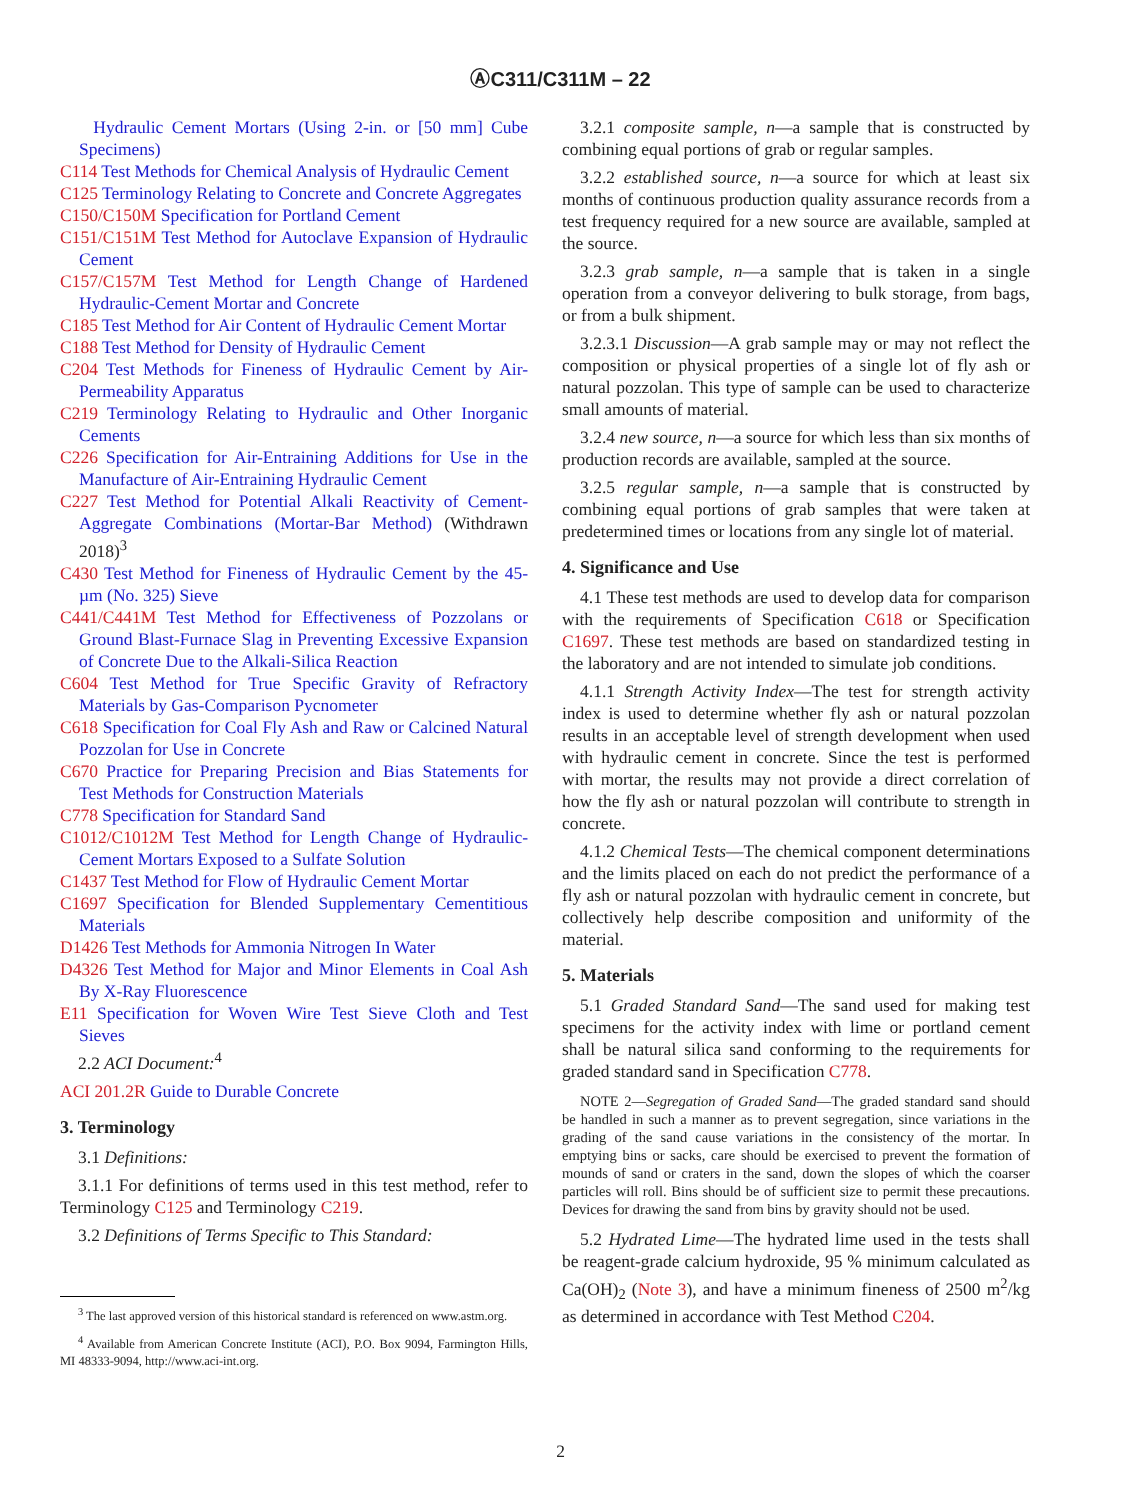ⒶC311/C311M – 22
Hydraulic Cement Mortars (Using 2-in. or [50 mm] Cube Specimens)
C114 Test Methods for Chemical Analysis of Hydraulic Cement
C125 Terminology Relating to Concrete and Concrete Aggregates
C150/C150M Specification for Portland Cement
C151/C151M Test Method for Autoclave Expansion of Hydraulic Cement
C157/C157M Test Method for Length Change of Hardened Hydraulic-Cement Mortar and Concrete
C185 Test Method for Air Content of Hydraulic Cement Mortar
C188 Test Method for Density of Hydraulic Cement
C204 Test Methods for Fineness of Hydraulic Cement by Air-Permeability Apparatus
C219 Terminology Relating to Hydraulic and Other Inorganic Cements
C226 Specification for Air-Entraining Additions for Use in the Manufacture of Air-Entraining Hydraulic Cement
C227 Test Method for Potential Alkali Reactivity of Cement-Aggregate Combinations (Mortar-Bar Method) (Withdrawn 2018)<sup>3</sup>
C430 Test Method for Fineness of Hydraulic Cement by the 45-µm (No. 325) Sieve
C441/C441M Test Method for Effectiveness of Pozzolans or Ground Blast-Furnace Slag in Preventing Excessive Expansion of Concrete Due to the Alkali-Silica Reaction
C604 Test Method for True Specific Gravity of Refractory Materials by Gas-Comparison Pycnometer
C618 Specification for Coal Fly Ash and Raw or Calcined Natural Pozzolan for Use in Concrete
C670 Practice for Preparing Precision and Bias Statements for Test Methods for Construction Materials
C778 Specification for Standard Sand
C1012/C1012M Test Method for Length Change of Hydraulic-Cement Mortars Exposed to a Sulfate Solution
C1437 Test Method for Flow of Hydraulic Cement Mortar
C1697 Specification for Blended Supplementary Cementitious Materials
D1426 Test Methods for Ammonia Nitrogen In Water
D4326 Test Method for Major and Minor Elements in Coal Ash By X-Ray Fluorescence
E11 Specification for Woven Wire Test Sieve Cloth and Test Sieves
2.2 ACI Document:<sup>4</sup>
ACI 201.2R Guide to Durable Concrete
3. Terminology
3.1 Definitions:
3.1.1 For definitions of terms used in this test method, refer to Terminology C125 and Terminology C219.
3.2 Definitions of Terms Specific to This Standard:
<sup>3</sup> The last approved version of this historical standard is referenced on www.astm.org.
<sup>4</sup> Available from American Concrete Institute (ACI), P.O. Box 9094, Farmington Hills, MI 48333-9094, http://www.aci-int.org.
3.2.1 composite sample, n—a sample that is constructed by combining equal portions of grab or regular samples.
3.2.2 established source, n—a source for which at least six months of continuous production quality assurance records from a test frequency required for a new source are available, sampled at the source.
3.2.3 grab sample, n—a sample that is taken in a single operation from a conveyor delivering to bulk storage, from bags, or from a bulk shipment.
3.2.3.1 Discussion—A grab sample may or may not reflect the composition or physical properties of a single lot of fly ash or natural pozzolan. This type of sample can be used to characterize small amounts of material.
3.2.4 new source, n—a source for which less than six months of production records are available, sampled at the source.
3.2.5 regular sample, n—a sample that is constructed by combining equal portions of grab samples that were taken at predetermined times or locations from any single lot of material.
4. Significance and Use
4.1 These test methods are used to develop data for comparison with the requirements of Specification C618 or Specification C1697. These test methods are based on standardized testing in the laboratory and are not intended to simulate job conditions.
4.1.1 Strength Activity Index—The test for strength activity index is used to determine whether fly ash or natural pozzolan results in an acceptable level of strength development when used with hydraulic cement in concrete. Since the test is performed with mortar, the results may not provide a direct correlation of how the fly ash or natural pozzolan will contribute to strength in concrete.
4.1.2 Chemical Tests—The chemical component determinations and the limits placed on each do not predict the performance of a fly ash or natural pozzolan with hydraulic cement in concrete, but collectively help describe composition and uniformity of the material.
5. Materials
5.1 Graded Standard Sand—The sand used for making test specimens for the activity index with lime or portland cement shall be natural silica sand conforming to the requirements for graded standard sand in Specification C778.
NOTE 2—Segregation of Graded Sand—The graded standard sand should be handled in such a manner as to prevent segregation, since variations in the grading of the sand cause variations in the consistency of the mortar. In emptying bins or sacks, care should be exercised to prevent the formation of mounds of sand or craters in the sand, down the slopes of which the coarser particles will roll. Bins should be of sufficient size to permit these precautions. Devices for drawing the sand from bins by gravity should not be used.
5.2 Hydrated Lime—The hydrated lime used in the tests shall be reagent-grade calcium hydroxide, 95 % minimum calculated as Ca(OH)<sub>2</sub> (Note 3), and have a minimum fineness of 2500 m<sup>2</sup>/kg as determined in accordance with Test Method C204.
2